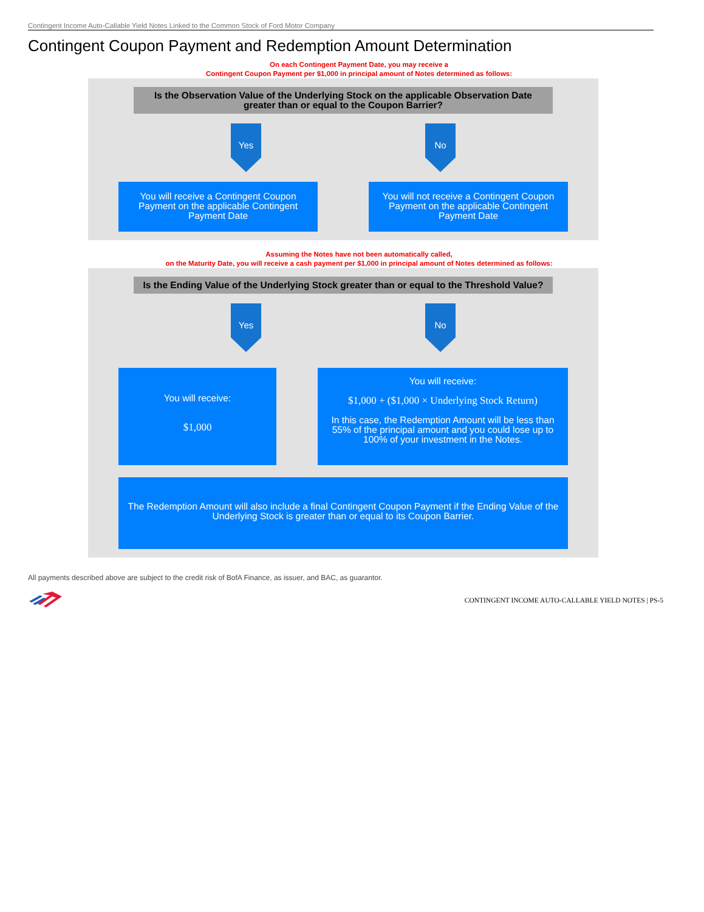Contingent Income Auto-Callable Yield Notes Linked to the Common Stock of Ford Motor Company
Contingent Coupon Payment and Redemption Amount Determination
On each Contingent Payment Date, you may receive a
Contingent Coupon Payment per $1,000 in principal amount of Notes determined as follows:
Is the Observation Value of the Underlying Stock on the applicable Observation Date greater than or equal to the Coupon Barrier?
Yes No
You will receive a Contingent Coupon Payment on the applicable Contingent Payment Date
You will not receive a Contingent Coupon Payment on the applicable Contingent Payment Date
Assuming the Notes have not been automatically called,
on the Maturity Date, you will receive a cash payment per $1,000 in principal amount of Notes determined as follows:
Is the Ending Value of the Underlying Stock greater than or equal to the Threshold Value?
Yes No
You will receive:
$1,000
You will receive:
$1,000 + ($1,000 × Underlying Stock Return)
In this case, the Redemption Amount will be less than 55% of the principal amount and you could lose up to 100% of your investment in the Notes.
The Redemption Amount will also include a final Contingent Coupon Payment if the Ending Value of the Underlying Stock is greater than or equal to its Coupon Barrier.
All payments described above are subject to the credit risk of BofA Finance, as issuer, and BAC, as guarantor.
CONTINGENT INCOME AUTO-CALLABLE YIELD NOTES | PS-5